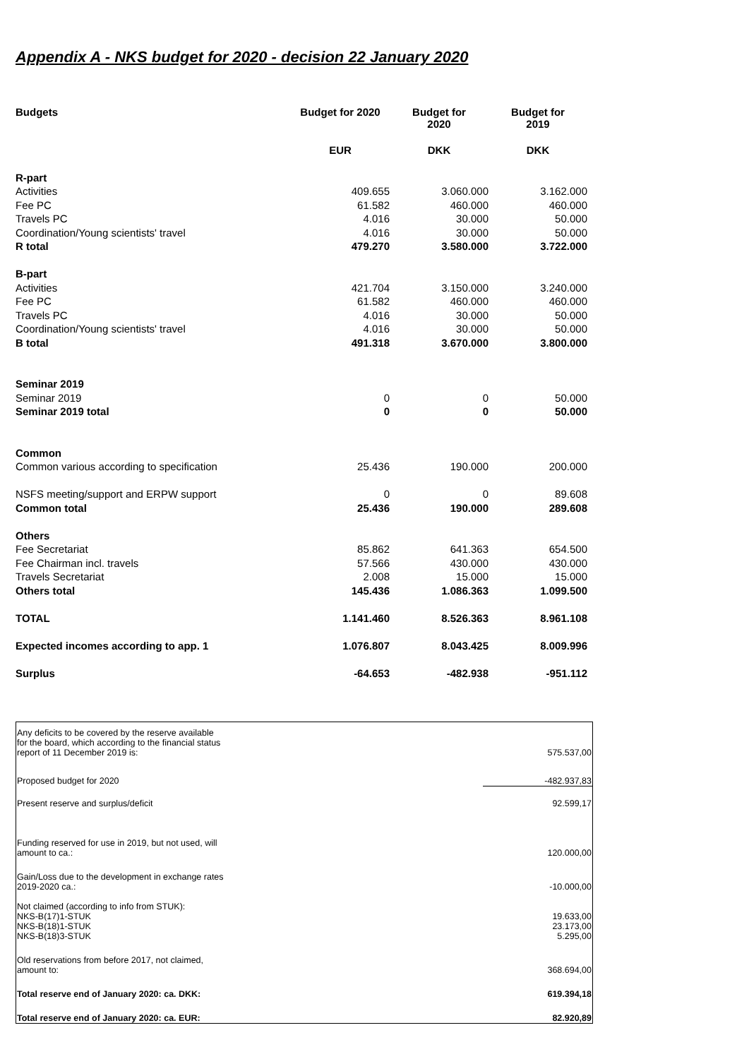Appendix A - NKS budget for 2020 - decision 22 January 2020
| Budgets | Budget for 2020 | Budget for 2020 | Budget for 2019 |
| --- | --- | --- | --- |
| | EUR | DKK | DKK |
| R-part | | | |
| Activities | 409.655 | 3.060.000 | 3.162.000 |
| Fee PC | 61.582 | 460.000 | 460.000 |
| Travels PC | 4.016 | 30.000 | 50.000 |
| Coordination/Young scientists' travel | 4.016 | 30.000 | 50.000 |
| R total | 479.270 | 3.580.000 | 3.722.000 |
| B-part | | | |
| Activities | 421.704 | 3.150.000 | 3.240.000 |
| Fee PC | 61.582 | 460.000 | 460.000 |
| Travels PC | 4.016 | 30.000 | 50.000 |
| Coordination/Young scientists' travel | 4.016 | 30.000 | 50.000 |
| B total | 491.318 | 3.670.000 | 3.800.000 |
| Seminar 2019 | | | |
| Seminar 2019 | 0 | 0 | 50.000 |
| Seminar 2019 total | 0 | 0 | 50.000 |
| Common | | | |
| Common various according to specification | 25.436 | 190.000 | 200.000 |
| NSFS meeting/support and ERPW support | 0 | 0 | 89.608 |
| Common total | 25.436 | 190.000 | 289.608 |
| Others | | | |
| Fee Secretariat | 85.862 | 641.363 | 654.500 |
| Fee Chairman incl. travels | 57.566 | 430.000 | 430.000 |
| Travels Secretariat | 2.008 | 15.000 | 15.000 |
| Others total | 145.436 | 1.086.363 | 1.099.500 |
| TOTAL | 1.141.460 | 8.526.363 | 8.961.108 |
| Expected incomes according to app. 1 | 1.076.807 | 8.043.425 | 8.009.996 |
| Surplus | -64.653 | -482.938 | -951.112 |
| Any deficits to be covered by the reserve available for the board, which according to the financial status report of 11 December 2019 is: | 575.537,00 |
| Proposed budget for 2020 | -482.937,83 |
| Present reserve and surplus/deficit | 92.599,17 |
| Funding reserved for use in 2019, but not used, will amount to ca.: | 120.000,00 |
| Gain/Loss due to the development in exchange rates 2019-2020 ca.: | -10.000,00 |
| Not claimed (according to info from STUK): NKS-B(17)1-STUK NKS-B(18)1-STUK NKS-B(18)3-STUK | 19.633,00 23.173,00 5.295,00 |
| Old reservations from before 2017, not claimed, amount to: | 368.694,00 |
| Total reserve end of January 2020: ca. DKK: | 619.394,18 |
| Total reserve end of January 2020: ca. EUR: | 82.920,89 |